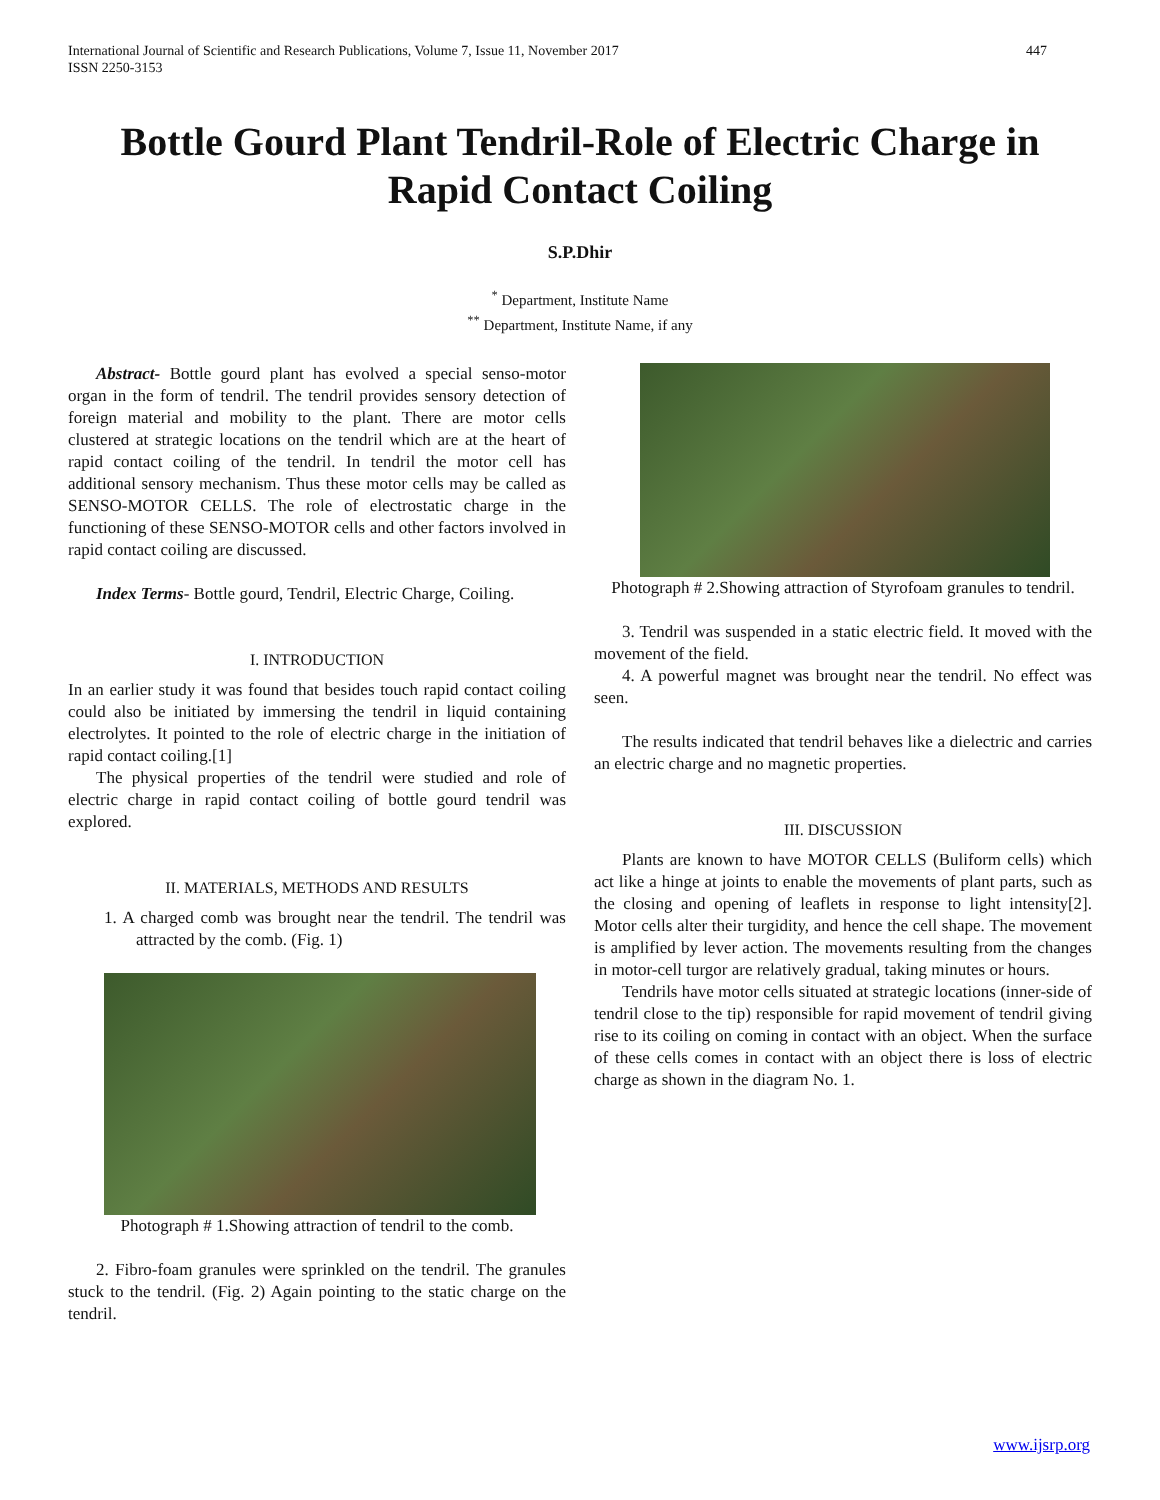International Journal of Scientific and Research Publications, Volume 7, Issue 11, November 2017
ISSN 2250-3153 447
Bottle Gourd Plant Tendril-Role of Electric Charge in Rapid Contact Coiling
S.P.Dhir
<sup>*</sup> Department, Institute Name
<sup>**</sup> Department, Institute Name, if any
Abstract- Bottle gourd plant has evolved a special senso-motor organ in the form of tendril. The tendril provides sensory detection of foreign material and mobility to the plant. There are motor cells clustered at strategic locations on the tendril which are at the heart of rapid contact coiling of the tendril. In tendril the motor cell has additional sensory mechanism. Thus these motor cells may be called as SENSO-MOTOR CELLS. The role of electrostatic charge in the functioning of these SENSO-MOTOR cells and other factors involved in rapid contact coiling are discussed.
Index Terms- Bottle gourd, Tendril, Electric Charge, Coiling.
I. INTRODUCTION
In an earlier study it was found that besides touch rapid contact coiling could also be initiated by immersing the tendril in liquid containing electrolytes. It pointed to the role of electric charge in the initiation of rapid contact coiling.[1]
The physical properties of the tendril were studied and role of electric charge in rapid contact coiling of bottle gourd tendril was explored.
II. MATERIALS, METHODS AND RESULTS
1. A charged comb was brought near the tendril. The tendril was attracted by the comb. (Fig. 1)
Photograph # 1.Showing attraction of tendril to the comb.
2. Fibro-foam granules were sprinkled on the tendril. The granules stuck to the tendril. (Fig. 2) Again pointing to the static charge on the tendril.
Photograph # 2.Showing attraction of Styrofoam granules to tendril.
3. Tendril was suspended in a static electric field. It moved with the movement of the field.
4. A powerful magnet was brought near the tendril. No effect was seen.
The results indicated that tendril behaves like a dielectric and carries an electric charge and no magnetic properties.
III. DISCUSSION
Plants are known to have MOTOR CELLS (Buliform cells) which act like a hinge at joints to enable the movements of plant parts, such as the closing and opening of leaflets in response to light intensity[2]. Motor cells alter their turgidity, and hence the cell shape. The movement is amplified by lever action. The movements resulting from the changes in motor-cell turgor are relatively gradual, taking minutes or hours.
Tendrils have motor cells situated at strategic locations (inner-side of tendril close to the tip) responsible for rapid movement of tendril giving rise to its coiling on coming in contact with an object. When the surface of these cells comes in contact with an object there is loss of electric charge as shown in the diagram No. 1.
www.ijsrp.org